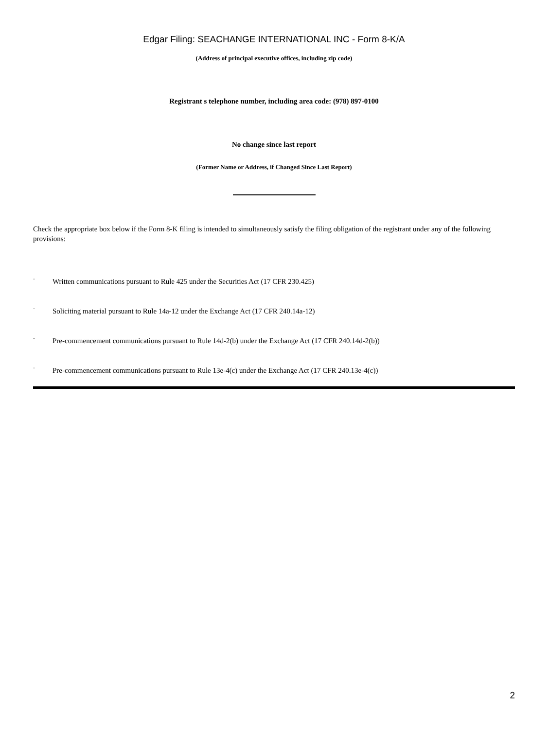Edgar Filing: SEACHANGE INTERNATIONAL INC - Form 8-K/A
(Address of principal executive offices, including zip code)
Registrant s telephone number, including area code: (978) 897-0100
No change since last report
(Former Name or Address, if Changed Since Last Report)
Check the appropriate box below if the Form 8-K filing is intended to simultaneously satisfy the filing obligation of the registrant under any of the following provisions:
¨ Written communications pursuant to Rule 425 under the Securities Act (17 CFR 230.425)
¨ Soliciting material pursuant to Rule 14a-12 under the Exchange Act (17 CFR 240.14a-12)
¨ Pre-commencement communications pursuant to Rule 14d-2(b) under the Exchange Act (17 CFR 240.14d-2(b))
¨ Pre-commencement communications pursuant to Rule 13e-4(c) under the Exchange Act (17 CFR 240.13e-4(c))
2